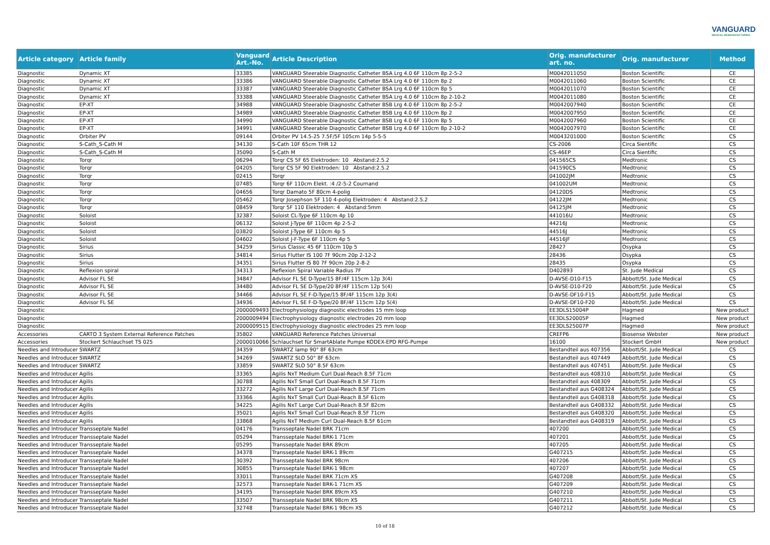VANGUARD
MEDICAL REMANUFACTURING
| Article category | Article family | Vanguard Art.-No. | Article Description | Orig. manufacturer art. no. | Orig. manufacturer | Method |
| --- | --- | --- | --- | --- | --- | --- |
| Diagnostic | Dynamic XT | 33385 | VANGUARD Steerable Diagnostic Catheter BSA Lrg 4.0 6F 110cm 8p 2-5-2 | M0042011050 | Boston Scientific | CE |
| Diagnostic | Dynamic XT | 33386 | VANGUARD Steerable Diagnostic Catheter BSA Lrg 4.0 6F 110cm 8p 2 | M0042011060 | Boston Scientific | CE |
| Diagnostic | Dynamic XT | 33387 | VANGUARD Steerable Diagnostic Catheter BSA Lrg 4.0 6F 110cm 8p 5 | M0042011070 | Boston Scientific | CE |
| Diagnostic | Dynamic XT | 33388 | VANGUARD Steerable Diagnostic Catheter BSA Lrg 4.0 6F 110cm 8p 2-10-2 | M0042011080 | Boston Scientific | CE |
| Diagnostic | EP-XT | 34988 | VANGUARD Steerable Diagnostic Catheter BSB Lrg 4.0 6F 110cm 8p 2-5-2 | M0042007940 | Boston Scientific | CE |
| Diagnostic | EP-XT | 34989 | VANGUARD Steerable Diagnostic Catheter BSB Lrg 4.0 6F 110cm 8p 2 | M0042007950 | Boston Scientific | CE |
| Diagnostic | EP-XT | 34990 | VANGUARD Steerable Diagnostic Catheter BSB Lrg 4.0 6F 110cm 8p 5 | M0042007960 | Boston Scientific | CE |
| Diagnostic | EP-XT | 34991 | VANGUARD Steerable Diagnostic Catheter BSB Lrg 4.0 6F 110cm 8p 2-10-2 | M0042007970 | Boston Scientific | CE |
| Diagnostic | Orbiter PV | 09144 | Orbiter PV 14.5-25 7.5F/5F 105cm 14p 5-5-5 | M0043201000 | Boston Scientific | CS |
| Diagnostic | S-Cath_S-Cath M | 34130 | S-Cath 10F 65cm THR 12 | CS-2006 | Circa Sientific | CS |
| Diagnostic | S-Cath_S-Cath M | 35090 | S-Cath M | CS-46EP | Circa Sientific | CS |
| Diagnostic | Torqr | 06294 | Torqr CS 5F 65 Elektroden: 10 Abstand:2.5.2 | 041565CS | Medtronic | CS |
| Diagnostic | Torqr | 04205 | Torqr CS 5F 90 Elektroden: 10 Abstand:2.5.2 | 041590CS | Medtronic | CS |
| Diagnostic | Torqr | 02415 | Torqr | 041002JM | Medtronic | CS |
| Diagnostic | Torqr | 07485 | Torqr 6F 110cm Elekt. :4 /2-5-2 Cournand | 041002UM | Medtronic | CS |
| Diagnostic | Torqr | 04656 | Torqr Damato 5F 80cm 4-polig | 04120DS | Medtronic | CS |
| Diagnostic | Torqr | 05462 | Torqr Josephson 5F 110 4-polig Elektroden: 4 Abstand:2.5.2 | 04122JM | Medtronic | CS |
| Diagnostic | Torqr | 08459 | Torqr 5F 110 Elektroden: 4 Abstand:5mm | 04125JM | Medtronic | CS |
| Diagnostic | Soloist | 32387 | Soloist CL-Type 6F 110cm 4p 10 | 441016U | Medtronic | CS |
| Diagnostic | Soloist | 06132 | Soloist J-Type 6F 110cm 4p 2-5-2 | 44216J | Medtronic | CS |
| Diagnostic | Soloist | 03820 | Soloist J-Type 6F 110cm 4p 5 | 44516J | Medtronic | CS |
| Diagnostic | Soloist | 04602 | Soloist J-F-Type 6F 110cm 4p 5 | 44516JF | Medtronic | CS |
| Diagnostic | Sirius | 34259 | Sirius Classic 45 6F 110cm 10p 5 | 28427 | Osypka | CS |
| Diagnostic | Sirius | 34814 | Sirius Flutter IS 100 7F 90cm 20p 2-12-2 | 28436 | Osypka | CS |
| Diagnostic | Sirius | 34351 | Sirius Flutter IS 80 7F 90cm 20p 2-8-2 | 28435 | Osypka | CS |
| Diagnostic | Reflexion spiral | 34313 | Reflexion Spiral Variable Radius 7F | D402893 | St. Jude Medical | CS |
| Diagnostic | Advisor FL SE | 34847 | Advisor FL SE D-Type/15 8F/4F 115cm 12p 3(4) | D-AVSE-D10-F15 | Abbott/St. Jude Medical | CS |
| Diagnostic | Advisor FL SE | 34480 | Advisor FL SE D-Type/20 8F/4F 115cm 12p 5(4) | D-AVSE-D10-F20 | Abbott/St. Jude Medical | CS |
| Diagnostic | Advisor FL SE | 34466 | Advisor FL SE F-D-Type/15 8F/4F 115cm 12p 3(4) | D-AVSE-DF10-F15 | Abbott/St. Jude Medical | CS |
| Diagnostic | Advisor FL SE | 34936 | Advisor FL SE F-D-Type/20 8F/4F 115cm 12p 5(4) | D-AVSE-DF10-F20 | Abbott/St. Jude Medical | CS |
| Diagnostic | | 2000009493 | Electrophysiology diagnostic electrodes 15 mm loop | EE3DLS15004P | Hagmed | New product |
| Diagnostic | | 2000009494 | Electrophysiology diagnostic electrodes 20 mm loop | EE3DLS20005P | Hagmed | New product |
| Diagnostic | | 2000009515 | Electrophysiology diagnostic electrodes 25 mm loop | EE3DLS25007P | Hagmed | New product |
| Accessories | CARTO 3 System External Reference Patches | 35802 | VANGUARD Reference Patches Universal | CREFP6 | Biosense Webster | New product |
| Accessories | Stockert Schlauchset TS 025 | 2000010066 | Schlauchset für SmartAblate Pumpe KODEX-EPD RFG-Pumpe | 16100 | Stockert GmbH | New product |
| Needles and Introducer | SWARTZ | 34359 | SWARTZ lamp 90° 8F 63cm | Bestandteil aus 407356 | Abbott/St. Jude Medical | CS |
| Needles and Introducer | SWARTZ | 34269 | SWARTZ SLO 50° 8F 63cm | Bestandteil aus 407449 | Abbott/St. Jude Medical | CS |
| Needles and Introducer | SWARTZ | 33859 | SWARTZ SLO 50° 8.5F 63cm | Bestandteil aus 407451 | Abbott/St. Jude Medical | CS |
| Needles and Introducer | Agilis | 33365 | Agilis NxT Medium Curl Dual-Reach 8.5F 71cm | Bestandteil aus 408310 | Abbott/St. Jude Medical | CS |
| Needles and Introducer | Agilis | 30788 | Agilis NxT Small Curl Dual-Reach 8.5F 71cm | Bestandteil aus 408309 | Abbott/St. Jude Medical | CS |
| Needles and Introducer | Agilis | 33272 | Agilis NxT Large Curl Dual-Reach 8.5F 71cm | Bestandteil aus G408324 | Abbott/St. Jude Medical | CS |
| Needles and Introducer | Agilis | 33366 | Agilis NxT Small Curl Dual-Reach 8.5F 61cm | Bestandteil aus G408318 | Abbott/St. Jude Medical | CS |
| Needles and Introducer | Agilis | 34225 | Agilis NxT Large Curl Dual-Reach 8.5F 82cm | Bestandteil aus G408332 | Abbott/St. Jude Medical | CS |
| Needles and Introducer | Agilis | 35021 | Agilis NxT Small Curl Dual-Reach 8.5F 71cm | Bestandteil aus G408320 | Abbott/St. Jude Medical | CS |
| Needles and Introducer | Agilis | 33868 | Agilis NxT Medium Curl Dual-Reach 8.5F 61cm | Bestandteil aus G408319 | Abbott/St. Jude Medical | CS |
| Needles and Introducer | Transseptale Nadel | 04176 | Transseptale Nadel BRK 71cm | 407200 | Abbott/St. Jude Medical | CS |
| Needles and Introducer | Transseptale Nadel | 05294 | Transseptale Nadel BRK-1 71cm | 407201 | Abbott/St. Jude Medical | CS |
| Needles and Introducer | Transseptale Nadel | 05295 | Transseptale Nadel BRK 89cm | 407205 | Abbott/St. Jude Medical | CS |
| Needles and Introducer | Transseptale Nadel | 34378 | Transseptale Nadel BRK-1 89cm | G407215 | Abbott/St. Jude Medical | CS |
| Needles and Introducer | Transseptale Nadel | 30392 | Transseptale Nadel BRK 98cm | 407206 | Abbott/St. Jude Medical | CS |
| Needles and Introducer | Transseptale Nadel | 30855 | Transseptale Nadel BRK-1 98cm | 407207 | Abbott/St. Jude Medical | CS |
| Needles and Introducer | Transseptale Nadel | 33011 | Transseptale Nadel BRK 71cm XS | G407208 | Abbott/St. Jude Medical | CS |
| Needles and Introducer | Transseptale Nadel | 32573 | Transseptale Nadel BRK-1 71cm XS | G407209 | Abbott/St. Jude Medical | CS |
| Needles and Introducer | Transseptale Nadel | 34195 | Transseptale Nadel BRK 89cm XS | G407210 | Abbott/St. Jude Medical | CS |
| Needles and Introducer | Transseptale Nadel | 33507 | Transseptale Nadel BRK 98cm XS | G407211 | Abbott/St. Jude Medical | CS |
| Needles and Introducer | Transseptale Nadel | 32748 | Transseptale Nadel BRK-1 98cm XS | G407212 | Abbott/St. Jude Medical | CS |
10 of 18